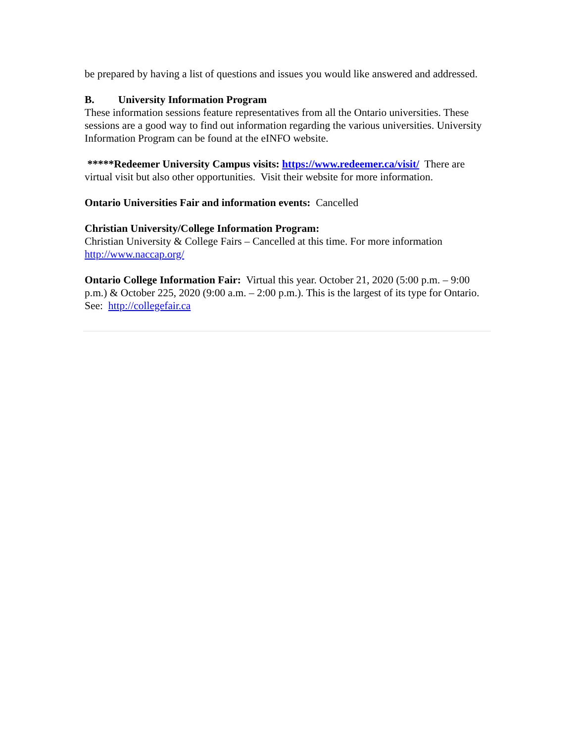be prepared by having a list of questions and issues you would like answered and addressed.
B. University Information Program
These information sessions feature representatives from all the Ontario universities. These sessions are a good way to find out information regarding the various universities. University Information Program can be found at the eINFO website.
*****Redeemer University Campus visits: https://www.redeemer.ca/visit/ There are virtual visit but also other opportunities. Visit their website for more information.
Ontario Universities Fair and information events: Cancelled
Christian University/College Information Program:
Christian University & College Fairs – Cancelled at this time. For more information http://www.naccap.org/
Ontario College Information Fair: Virtual this year. October 21, 2020 (5:00 p.m. – 9:00 p.m.) & October 225, 2020 (9:00 a.m. – 2:00 p.m.). This is the largest of its type for Ontario. See: http://collegefair.ca